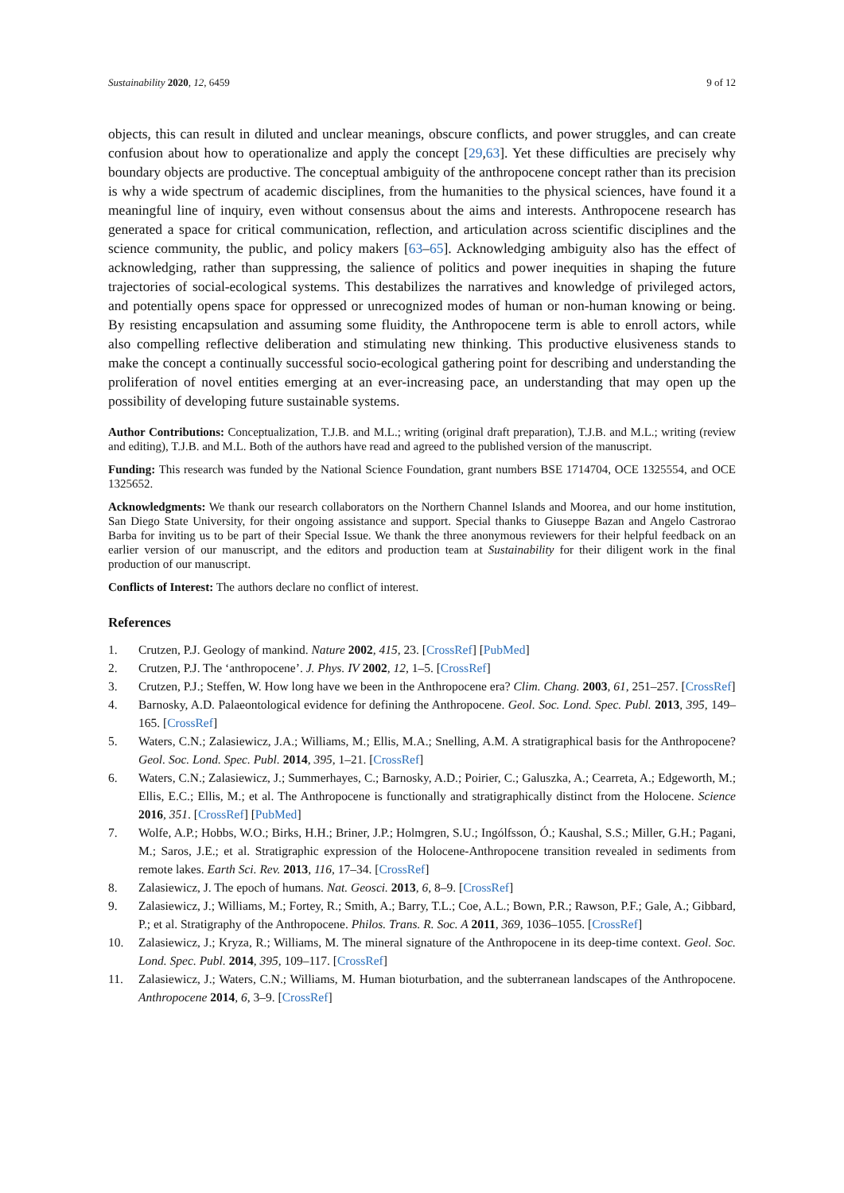Sustainability 2020, 12, 6459 9 of 12
objects, this can result in diluted and unclear meanings, obscure conflicts, and power struggles, and can create confusion about how to operationalize and apply the concept [29,63]. Yet these difficulties are precisely why boundary objects are productive. The conceptual ambiguity of the anthropocene concept rather than its precision is why a wide spectrum of academic disciplines, from the humanities to the physical sciences, have found it a meaningful line of inquiry, even without consensus about the aims and interests. Anthropocene research has generated a space for critical communication, reflection, and articulation across scientific disciplines and the science community, the public, and policy makers [63–65]. Acknowledging ambiguity also has the effect of acknowledging, rather than suppressing, the salience of politics and power inequities in shaping the future trajectories of social-ecological systems. This destabilizes the narratives and knowledge of privileged actors, and potentially opens space for oppressed or unrecognized modes of human or non-human knowing or being. By resisting encapsulation and assuming some fluidity, the Anthropocene term is able to enroll actors, while also compelling reflective deliberation and stimulating new thinking. This productive elusiveness stands to make the concept a continually successful socio-ecological gathering point for describing and understanding the proliferation of novel entities emerging at an ever-increasing pace, an understanding that may open up the possibility of developing future sustainable systems.
Author Contributions: Conceptualization, T.J.B. and M.L.; writing (original draft preparation), T.J.B. and M.L.; writing (review and editing), T.J.B. and M.L. Both of the authors have read and agreed to the published version of the manuscript.
Funding: This research was funded by the National Science Foundation, grant numbers BSE 1714704, OCE 1325554, and OCE 1325652.
Acknowledgments: We thank our research collaborators on the Northern Channel Islands and Moorea, and our home institution, San Diego State University, for their ongoing assistance and support. Special thanks to Giuseppe Bazan and Angelo Castrorao Barba for inviting us to be part of their Special Issue. We thank the three anonymous reviewers for their helpful feedback on an earlier version of our manuscript, and the editors and production team at Sustainability for their diligent work in the final production of our manuscript.
Conflicts of Interest: The authors declare no conflict of interest.
References
1. Crutzen, P.J. Geology of mankind. Nature 2002, 415, 23. [CrossRef] [PubMed]
2. Crutzen, P.J. The ‘anthropocene’. J. Phys. IV 2002, 12, 1–5. [CrossRef]
3. Crutzen, P.J.; Steffen, W. How long have we been in the Anthropocene era? Clim. Chang. 2003, 61, 251–257. [CrossRef]
4. Barnosky, A.D. Palaeontological evidence for defining the Anthropocene. Geol. Soc. Lond. Spec. Publ. 2013, 395, 149–165. [CrossRef]
5. Waters, C.N.; Zalasiewicz, J.A.; Williams, M.; Ellis, M.A.; Snelling, A.M. A stratigraphical basis for the Anthropocene? Geol. Soc. Lond. Spec. Publ. 2014, 395, 1–21. [CrossRef]
6. Waters, C.N.; Zalasiewicz, J.; Summerhayes, C.; Barnosky, A.D.; Poirier, C.; Galuszka, A.; Cearreta, A.; Edgeworth, M.; Ellis, E.C.; Ellis, M.; et al. The Anthropocene is functionally and stratigraphically distinct from the Holocene. Science 2016, 351. [CrossRef] [PubMed]
7. Wolfe, A.P.; Hobbs, W.O.; Birks, H.H.; Briner, J.P.; Holmgren, S.U.; Ingólfsson, Ó.; Kaushal, S.S.; Miller, G.H.; Pagani, M.; Saros, J.E.; et al. Stratigraphic expression of the Holocene-Anthropocene transition revealed in sediments from remote lakes. Earth Sci. Rev. 2013, 116, 17–34. [CrossRef]
8. Zalasiewicz, J. The epoch of humans. Nat. Geosci. 2013, 6, 8–9. [CrossRef]
9. Zalasiewicz, J.; Williams, M.; Fortey, R.; Smith, A.; Barry, T.L.; Coe, A.L.; Bown, P.R.; Rawson, P.F.; Gale, A.; Gibbard, P.; et al. Stratigraphy of the Anthropocene. Philos. Trans. R. Soc. A 2011, 369, 1036–1055. [CrossRef]
10. Zalasiewicz, J.; Kryza, R.; Williams, M. The mineral signature of the Anthropocene in its deep-time context. Geol. Soc. Lond. Spec. Publ. 2014, 395, 109–117. [CrossRef]
11. Zalasiewicz, J.; Waters, C.N.; Williams, M. Human bioturbation, and the subterranean landscapes of the Anthropocene. Anthropocene 2014, 6, 3–9. [CrossRef]